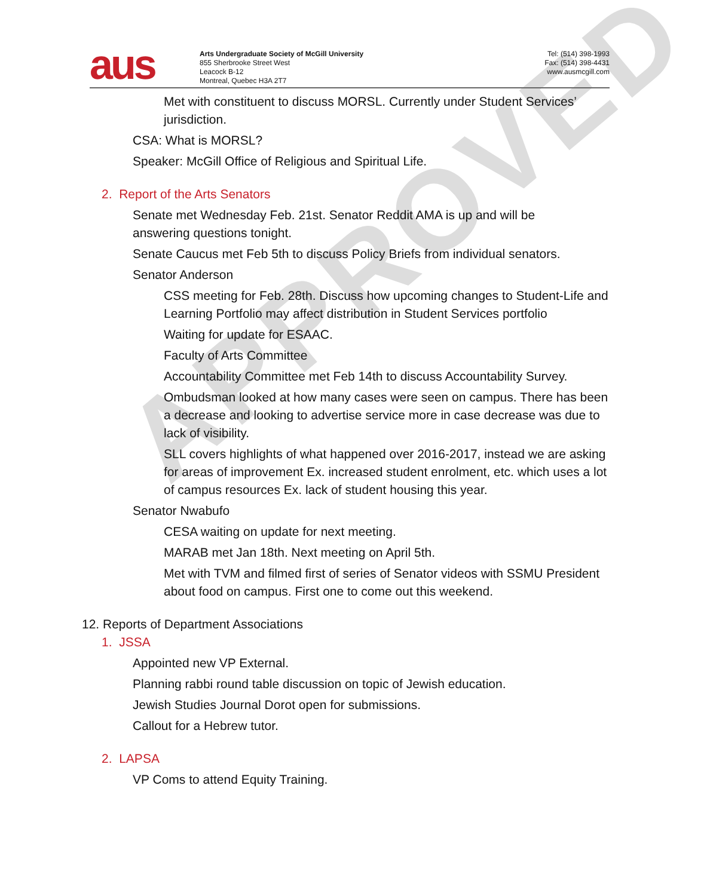APPROVED
aus
Arts Undergraduate Society of McGill University
855 Sherbrooke Street West
Leacock B-12
Montreal, Quebec H3A 2T7
Tel: (514) 398-1993
Fax: (514) 398-4431
www.ausmcgill.com
Met with constituent to discuss MORSL. Currently under Student Services’ jurisdiction.
CSA: What is MORSL?
Speaker: McGill Office of Religious and Spiritual Life.
2. Report of the Arts Senators
Senate met Wednesday Feb. 21st. Senator Reddit AMA is up and will be answering questions tonight.
Senate Caucus met Feb 5th to discuss Policy Briefs from individual senators.
Senator Anderson
CSS meeting for Feb. 28th. Discuss how upcoming changes to Student-Life and Learning Portfolio may affect distribution in Student Services portfolio
Waiting for update for ESAAC.
Faculty of Arts Committee
Accountability Committee met Feb 14th to discuss Accountability Survey.
Ombudsman looked at how many cases were seen on campus. There has been a decrease and looking to advertise service more in case decrease was due to lack of visibility.
SLL covers highlights of what happened over 2016-2017, instead we are asking for areas of improvement Ex. increased student enrolment, etc. which uses a lot of campus resources Ex. lack of student housing this year.
Senator Nwabufo
CESA waiting on update for next meeting.
MARAB met Jan 18th. Next meeting on April 5th.
Met with TVM and filmed first of series of Senator videos with SSMU President about food on campus. First one to come out this weekend.
12. Reports of Department Associations
1. JSSA
Appointed new VP External.
Planning rabbi round table discussion on topic of Jewish education.
Jewish Studies Journal Dorot open for submissions.
Callout for a Hebrew tutor.
2. LAPSA
VP Coms to attend Equity Training.